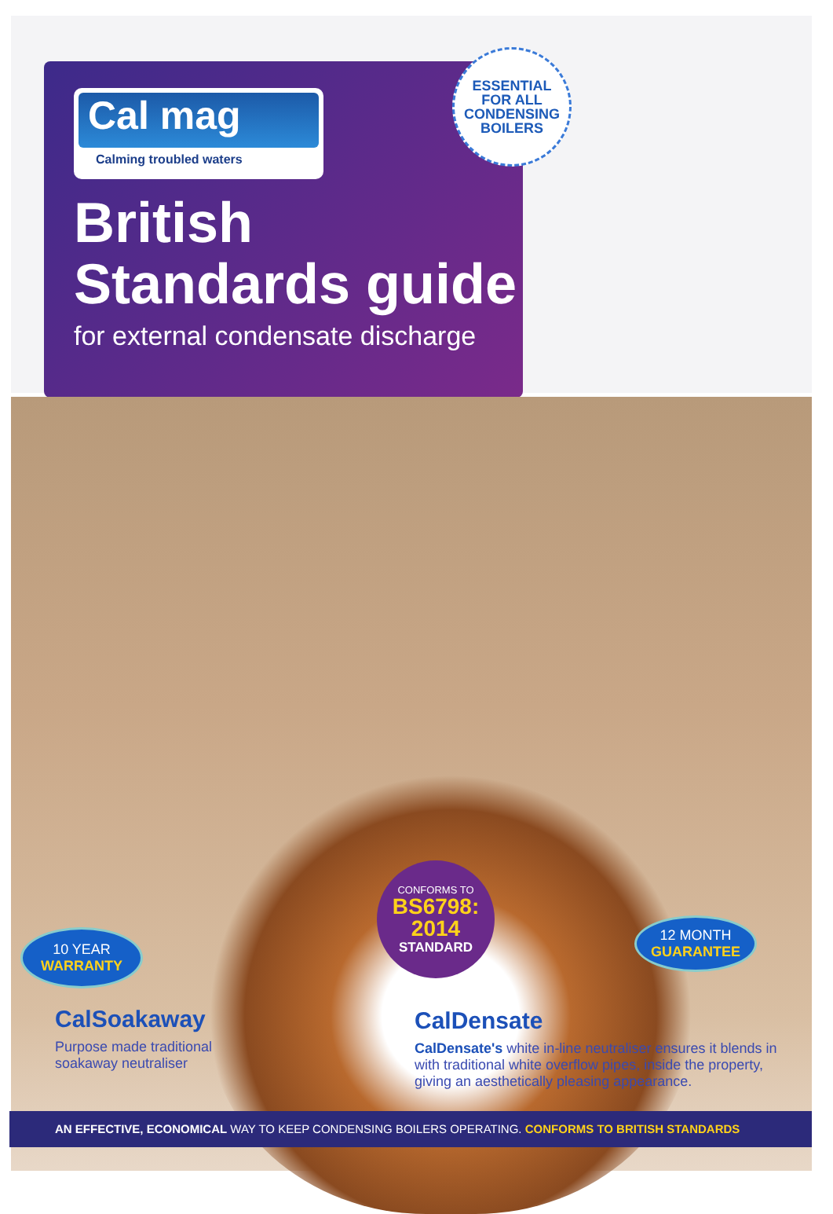Cal mag
Calming troubled waters
British
Standards guide
for external condensate discharge
ESSENTIAL
FOR ALL
CONDENSING
BOILERS
10 YEAR
WARRANTY
CONFORMS TO
BS6798:
2014
STANDARD
12 MONTH
GUARANTEE
CalSoakaway
Purpose made traditional
soakaway neutraliser
CalDensate
CalDensate's white in-line neutraliser ensures it blends in with traditional white overflow pipes, inside the property, giving an aesthetically pleasing appearance.
AN EFFECTIVE, ECONOMICAL WAY TO KEEP CONDENSING BOILERS OPERATING. CONFORMS TO BRITISH STANDARDS